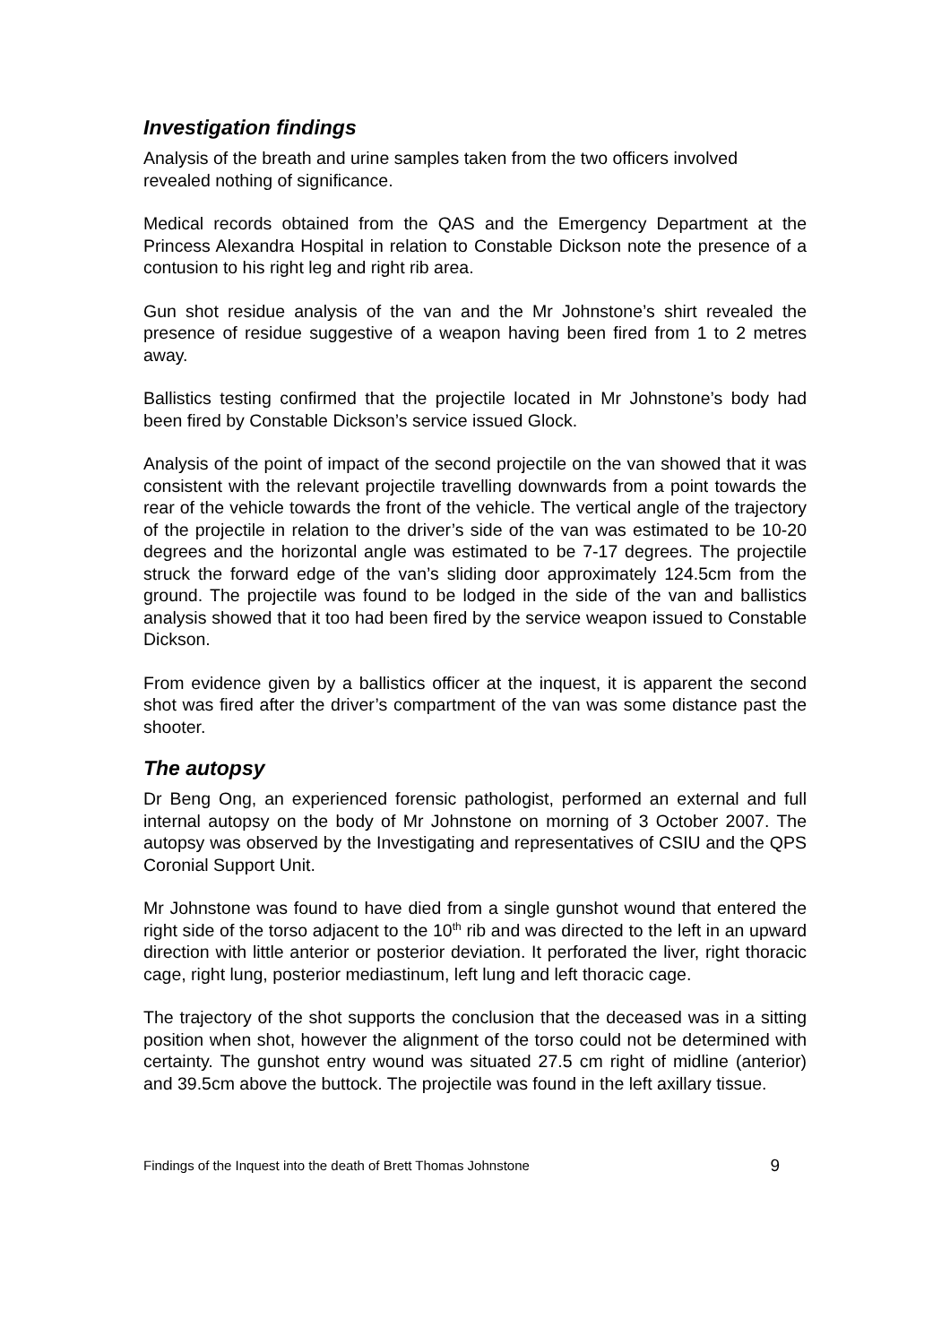Investigation findings
Analysis of the breath and urine samples taken from the two officers involved revealed nothing of significance.
Medical records obtained from the QAS and the Emergency Department at the Princess Alexandra Hospital in relation to Constable Dickson note the presence of a contusion to his right leg and right rib area.
Gun shot residue analysis of the van and the Mr Johnstone’s shirt revealed the presence of residue suggestive of a weapon having been fired from 1 to 2 metres away.
Ballistics testing confirmed that the projectile located in Mr Johnstone’s body had been fired by Constable Dickson’s service issued Glock.
Analysis of the point of impact of the second projectile on the van showed that it was consistent with the relevant projectile travelling downwards from a point towards the rear of the vehicle towards the front of the vehicle. The vertical angle of the trajectory of the projectile in relation to the driver’s side of the van was estimated to be 10-20 degrees and the horizontal angle was estimated to be 7-17 degrees. The projectile struck the forward edge of the van’s sliding door approximately 124.5cm from the ground. The projectile was found to be lodged in the side of the van and ballistics analysis showed that it too had been fired by the service weapon issued to Constable Dickson.
From evidence given by a ballistics officer at the inquest, it is apparent the second shot was fired after the driver’s compartment of the van was some distance past the shooter.
The autopsy
Dr Beng Ong, an experienced forensic pathologist, performed an external and full internal autopsy on the body of Mr Johnstone on morning of 3 October 2007. The autopsy was observed by the Investigating and representatives of CSIU and the QPS Coronial Support Unit.
Mr Johnstone was found to have died from a single gunshot wound that entered the right side of the torso adjacent to the 10<sup>th</sup> rib and was directed to the left in an upward direction with little anterior or posterior deviation. It perforated the liver, right thoracic cage, right lung, posterior mediastinum, left lung and left thoracic cage.
The trajectory of the shot supports the conclusion that the deceased was in a sitting position when shot, however the alignment of the torso could not be determined with certainty. The gunshot entry wound was situated 27.5 cm right of midline (anterior) and 39.5cm above the buttock. The projectile was found in the left axillary tissue.
Findings of the Inquest into the death of Brett Thomas Johnstone 9